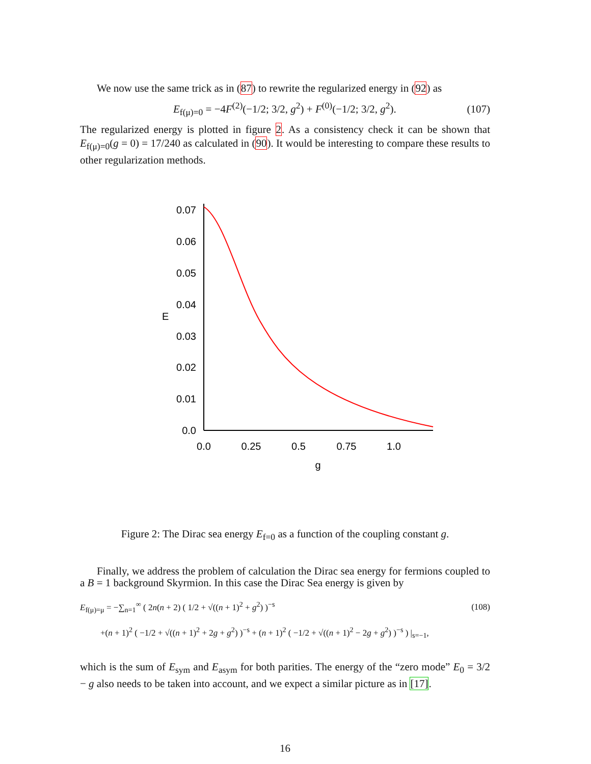We now use the same trick as in (87) to rewrite the regularized energy in (92) as
E<sub>f(μ)=0</sub> = −4F<sup>(2)</sup>(−1/2; 3/2, g<sup>2</sup>) + F<sup>(0)</sup>(−1/2; 3/2, g<sup>2</sup>). (107)
The regularized energy is plotted in figure 2. As a consistency check it can be shown that E<sub>f(μ)=0</sub>(g = 0) = 17/240 as calculated in (90). It would be interesting to compare these results to other regularization methods.
0.07
0.06
0.05
0.04
0.03
0.02
0.01
0.0
E
0.0
0.25
0.5
0.75
1.0
g
Figure 2: The Dirac sea energy E<sub>f=0</sub> as a function of the coupling constant g.
Finally, we address the problem of calculation the Dirac sea energy for fermions coupled to a B = 1 background Skyrmion. In this case the Dirac Sea energy is given by
E<sub>f(μ)=μ</sub> = −∑<sub>n=1</sub><sup>∞</sup> ( 2n(n + 2) ( 1/2 + √((n + 1)<sup>2</sup> + g<sup>2</sup>) )<sup>−s</sup> (108)
+(n + 1)<sup>2</sup> ( −1/2 + √((n + 1)<sup>2</sup> + 2g + g<sup>2</sup>) )<sup>−s</sup> + (n + 1)<sup>2</sup> ( −1/2 + √((n + 1)<sup>2</sup> − 2g + g<sup>2</sup>) )<sup>−s</sup> ) |<sub>s=−1</sub>,
which is the sum of E<sub>sym</sub> and E<sub>asym</sub> for both parities. The energy of the “zero mode” E<sub>0</sub> = 3/2 − g also needs to be taken into account, and we expect a similar picture as in [17].
16